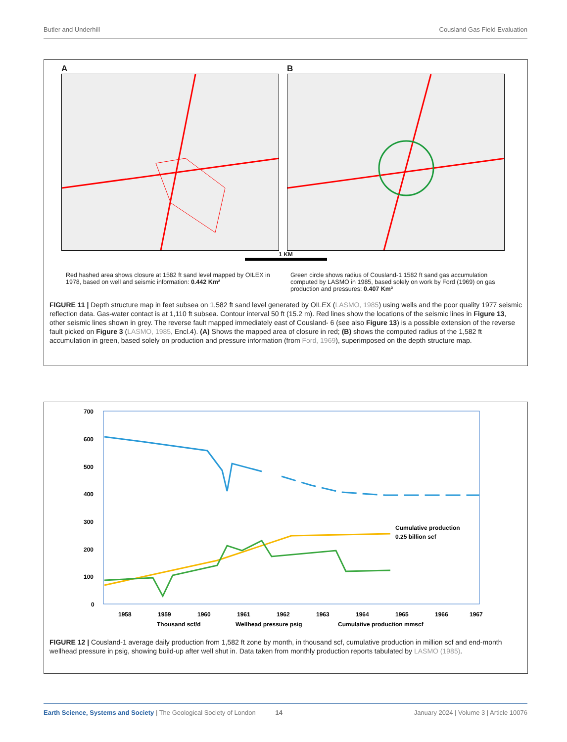Butler and Underhill Cousland Gas Field Evaluation
A B
1 KM
Red hashed area shows closure at 1582 ft sand level mapped by OILEX in 1978, based on well and seismic information: 0.442 Km²
Green circle shows radius of Cousland-1 1582 ft sand gas accumulation computed by LASMO in 1985, based solely on work by Ford (1969) on gas production and pressures: 0.407 Km²
FIGURE 11 | Depth structure map in feet subsea on 1,582 ft sand level generated by OILEX (LASMO, 1985) using wells and the poor quality 1977 seismic reflection data. Gas-water contact is at 1,110 ft subsea. Contour interval 50 ft (15.2 m). Red lines show the locations of the seismic lines in Figure 13, other seismic lines shown in grey. The reverse fault mapped immediately east of Cousland- 6 (see also Figure 13) is a possible extension of the reverse fault picked on Figure 3 (LASMO, 1985, Encl.4). (A) Shows the mapped area of closure in red; (B) shows the computed radius of the 1,582 ft accumulation in green, based solely on production and pressure information (from Ford, 1969), superimposed on the depth structure map.
700
600
500
400
300
200
100
0
Cumulative production
0.25 billion scf
1958
1959
1960
1961
1962
1963
1964
1965
1966
1967
Thousand scf/d
Wellhead pressure psig
Cumulative production mmscf
FIGURE 12 | Cousland-1 average daily production from 1,582 ft zone by month, in thousand scf, cumulative production in million scf and end-month wellhead pressure in psig, showing build-up after well shut in. Data taken from monthly production reports tabulated by LASMO (1985).
Earth Science, Systems and Society | The Geological Society of London 14 January 2024 | Volume 3 | Article 10076